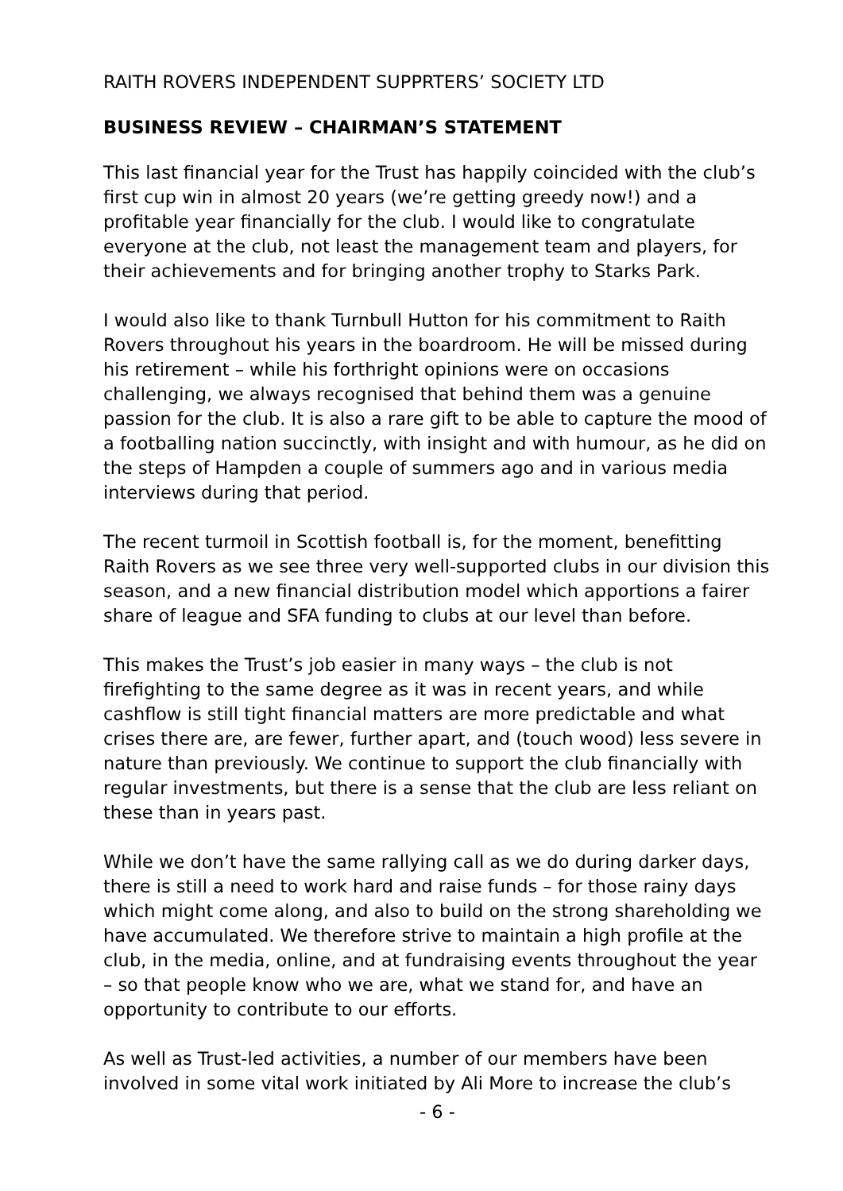RAITH ROVERS INDEPENDENT SUPPRTERS’ SOCIETY LTD
BUSINESS REVIEW – CHAIRMAN’S STATEMENT
This last financial year for the Trust has happily coincided with the club’s first cup win in almost 20 years (we’re getting greedy now!) and a profitable year financially for the club. I would like to congratulate everyone at the club, not least the management team and players, for their achievements and for bringing another trophy to Starks Park.
I would also like to thank Turnbull Hutton for his commitment to Raith Rovers throughout his years in the boardroom. He will be missed during his retirement – while his forthright opinions were on occasions challenging, we always recognised that behind them was a genuine passion for the club. It is also a rare gift to be able to capture the mood of a footballing nation succinctly, with insight and with humour, as he did on the steps of Hampden a couple of summers ago and in various media interviews during that period.
The recent turmoil in Scottish football is, for the moment, benefitting Raith Rovers as we see three very well-supported clubs in our division this season, and a new financial distribution model which apportions a fairer share of league and SFA funding to clubs at our level than before.
This makes the Trust’s job easier in many ways – the club is not firefighting to the same degree as it was in recent years, and while cashflow is still tight financial matters are more predictable and what crises there are, are fewer, further apart, and (touch wood) less severe in nature than previously. We continue to support the club financially with regular investments, but there is a sense that the club are less reliant on these than in years past.
While we don’t have the same rallying call as we do during darker days, there is still a need to work hard and raise funds – for those rainy days which might come along, and also to build on the strong shareholding we have accumulated. We therefore strive to maintain a high profile at the club, in the media, online, and at fundraising events throughout the year – so that people know who we are, what we stand for, and have an opportunity to contribute to our efforts.
As well as Trust-led activities, a number of our members have been involved in some vital work initiated by Ali More to increase the club’s
- 6 -